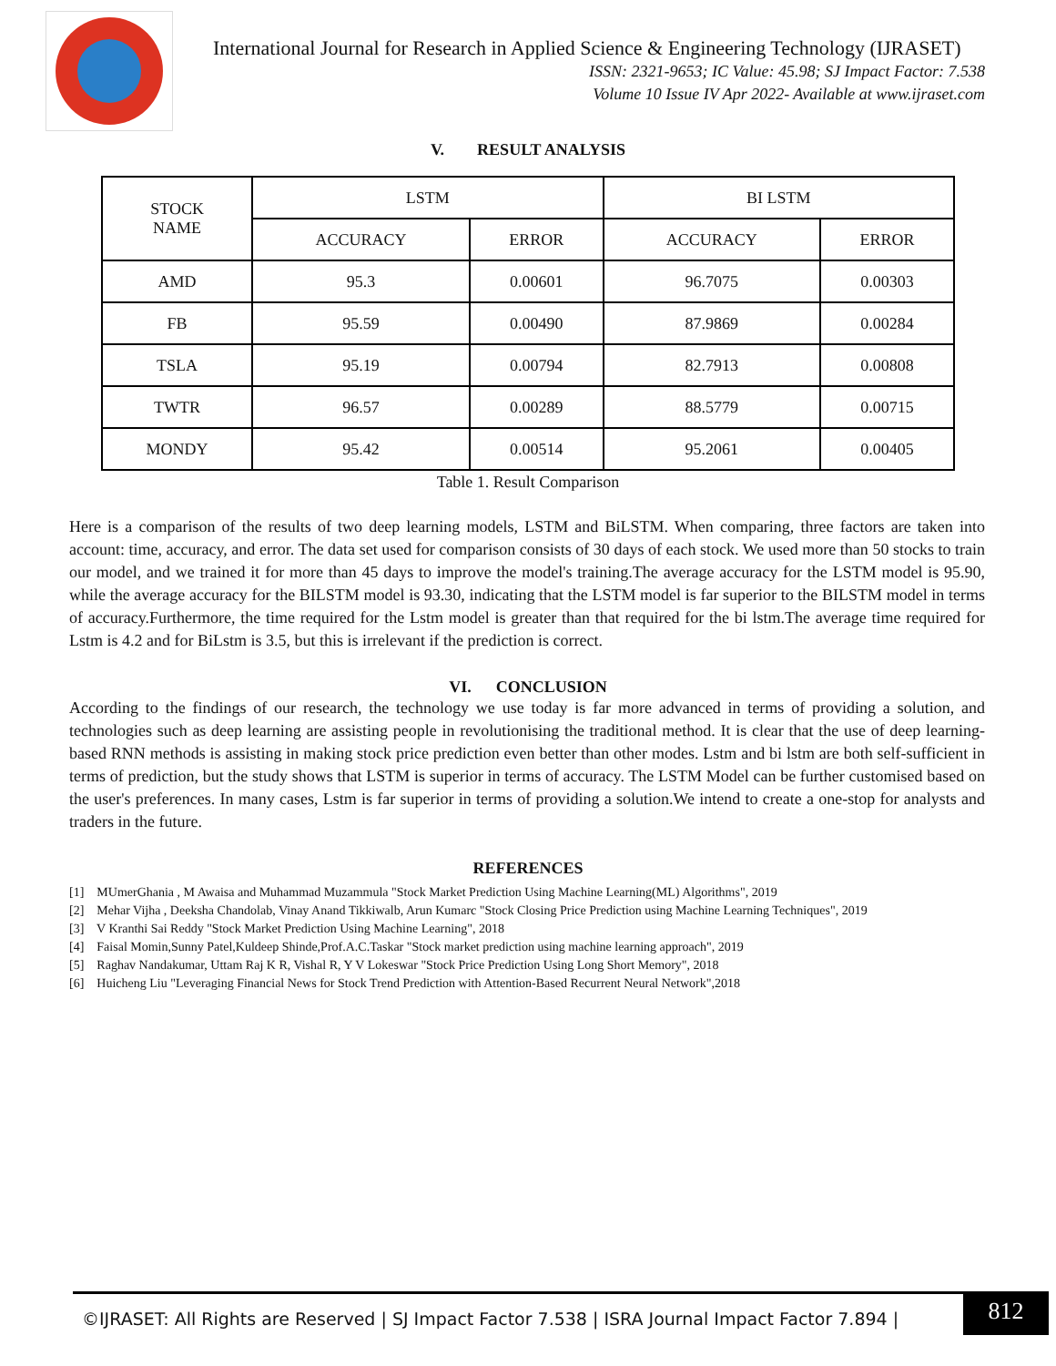International Journal for Research in Applied Science & Engineering Technology (IJRASET)
ISSN: 2321-9653; IC Value: 45.98; SJ Impact Factor: 7.538
Volume 10 Issue IV Apr 2022- Available at www.ijraset.com
V. RESULT ANALYSIS
| STOCK NAME | LSTM | | BI LSTM | |
| --- | --- | --- | --- | --- |
| | ACCURACY | ERROR | ACCURACY | ERROR |
| AMD | 95.3 | 0.00601 | 96.7075 | 0.00303 |
| FB | 95.59 | 0.00490 | 87.9869 | 0.00284 |
| TSLA | 95.19 | 0.00794 | 82.7913 | 0.00808 |
| TWTR | 96.57 | 0.00289 | 88.5779 | 0.00715 |
| MONDY | 95.42 | 0.00514 | 95.2061 | 0.00405 |
Table 1. Result Comparison
Here is a comparison of the results of two deep learning models, LSTM and BiLSTM. When comparing, three factors are taken into account: time, accuracy, and error. The data set used for comparison consists of 30 days of each stock. We used more than 50 stocks to train our model, and we trained it for more than 45 days to improve the model's training.The average accuracy for the LSTM model is 95.90, while the average accuracy for the BILSTM model is 93.30, indicating that the LSTM model is far superior to the BILSTM model in terms of accuracy.Furthermore, the time required for the Lstm model is greater than that required for the bi lstm.The average time required for Lstm is 4.2 and for BiLstm is 3.5, but this is irrelevant if the prediction is correct.
VI. CONCLUSION
According to the findings of our research, the technology we use today is far more advanced in terms of providing a solution, and technologies such as deep learning are assisting people in revolutionising the traditional method. It is clear that the use of deep learning-based RNN methods is assisting in making stock price prediction even better than other modes. Lstm and bi lstm are both self-sufficient in terms of prediction, but the study shows that LSTM is superior in terms of accuracy. The LSTM Model can be further customised based on the user's preferences. In many cases, Lstm is far superior in terms of providing a solution.We intend to create a one-stop for analysts and traders in the future.
REFERENCES
[1] MUmerGhania , M Awaisa and Muhammad Muzammula "Stock Market Prediction Using Machine Learning(ML) Algorithms", 2019
[2] Mehar Vijha , Deeksha Chandolab, Vinay Anand Tikkiwalb, Arun Kumarc "Stock Closing Price Prediction using Machine Learning Techniques", 2019
[3] V Kranthi Sai Reddy "Stock Market Prediction Using Machine Learning", 2018
[4] Faisal Momin,Sunny Patel,Kuldeep Shinde,Prof.A.C.Taskar "Stock market prediction using machine learning approach", 2019
[5] Raghav Nandakumar, Uttam Raj K R, Vishal R, Y V Lokeswar "Stock Price Prediction Using Long Short Memory", 2018
[6] Huicheng Liu "Leveraging Financial News for Stock Trend Prediction with Attention-Based Recurrent Neural Network",2018
©IJRASET: All Rights are Reserved | SJ Impact Factor 7.538 | ISRA Journal Impact Factor 7.894 |
812